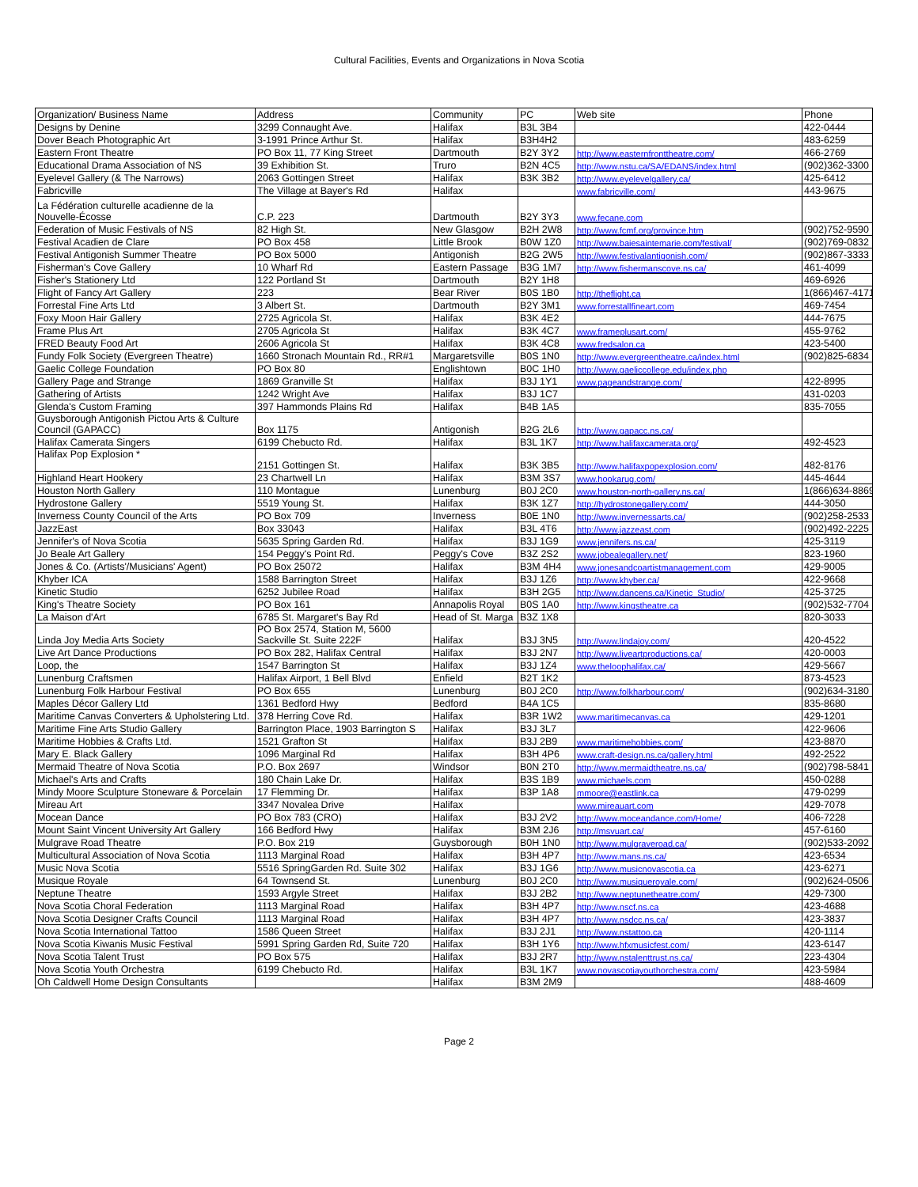Cultural Facilities, Events and Organizations in Nova Scotia
| Organization/ Business Name | Address | Community | PC | Web site | Phone |
| --- | --- | --- | --- | --- | --- |
| Designs by Denine | 3299 Connaught Ave. | Halifax | B3L 3B4 | | 422-0444 |
| Dover Beach Photographic Art | 3-1991 Prince Arthur St. | Halifax | B3H4H2 | | 483-6259 |
| Eastern Front Theatre | PO Box 11, 77 King Street | Dartmouth | B2Y 3Y2 | http://www.easternfronttheatre.com/ | 466-2769 |
| Educational Drama Association of NS | 39 Exhibition St. | Truro | B2N 4C5 | http://www.nstu.ca/SA/EDANS/index.html | (902)362-3300 |
| Eyelevel Gallery (& The Narrows) | 2063 Gottingen Street | Halifax | B3K 3B2 | http://www.eyelevelgallery.ca/ | 425-6412 |
| Fabricville | The Village at Bayer's Rd | Halifax | | www.fabricville.com/ | 443-9675 |
| La Fédération culturelle acadienne de la Nouvelle-Écosse | C.P. 223 | Dartmouth | B2Y 3Y3 | www.fecane.com | |
| Federation of Music Festivals of NS | 82 High St. | New Glasgow | B2H 2W8 | http://www.fcmf.org/province.htm | (902)752-9590 |
| Festival Acadien de Clare | PO Box 458 | Little Brook | B0W 1Z0 | http://www.baiesaintemarie.com/festival/ | (902)769-0832 |
| Festival Antigonish Summer Theatre | PO Box 5000 | Antigonish | B2G 2W5 | http://www.festivalantigonish.com/ | (902)867-3333 |
| Fisherman's Cove Gallery | 10 Wharf Rd | Eastern Passage | B3G 1M7 | http://www.fishermanscove.ns.ca/ | 461-4099 |
| Fisher's Stationery Ltd | 122 Portland St | Dartmouth | B2Y 1H8 | | 469-6926 |
| Flight of Fancy Art Gallery | 223 | Bear River | B0S 1B0 | http://theflight.ca | 1(866)467-4171 |
| Forrestal Fine Arts Ltd | 3 Albert St. | Dartmouth | B2Y 3M1 | www.forrestallfineart.com | 469-7454 |
| Foxy Moon Hair Gallery | 2725 Agricola St. | Halifax | B3K 4E2 | | 444-7675 |
| Frame Plus Art | 2705 Agricola St | Halifax | B3K 4C7 | www.frameplusart.com/ | 455-9762 |
| FRED Beauty Food Art | 2606 Agricola St | Halifax | B3K 4C8 | www.fredsalon.ca | 423-5400 |
| Fundy Folk Society (Evergreen Theatre) | 1660 Stronach Mountain Rd., RR#1 | Margaretsville | B0S 1N0 | http://www.evergreentheatre.ca/index.html | (902)825-6834 |
| Gaelic College Foundation | PO Box 80 | Englishtown | B0C 1H0 | http://www.gaeliccollege.edu/index.php | |
| Gallery Page and Strange | 1869 Granville St | Halifax | B3J 1Y1 | www.pageandstrange.com/ | 422-8995 |
| Gathering of Artists | 1242 Wright Ave | Halifax | B3J 1C7 | | 431-0203 |
| Glenda's Custom Framing | 397 Hammonds Plains Rd | Halifax | B4B 1A5 | | 835-7055 |
| Guysborough Antigonish Pictou Arts & Culture Council (GAPACC) | Box 1175 | Antigonish | B2G 2L6 | http://www.gapacc.ns.ca/ | |
| Halifax Camerata Singers | 6199 Chebucto Rd. | Halifax | B3L 1K7 | http://www.halifaxcamerata.org/ | 492-4523 |
| Halifax Pop Explosion * | 2151 Gottingen St. | Halifax | B3K 3B5 | http://www.halifaxpopexplosion.com/ | 482-8176 |
| Highland Heart Hookery | 23 Chartwell Ln | Halifax | B3M 3S7 | www.hookarug.com/ | 445-4644 |
| Houston North Gallery | 110 Montague | Lunenburg | B0J 2C0 | www.houston-north-gallery.ns.ca/ | 1(866)634-8869 |
| Hydrostone Gallery | 5519 Young St. | Halifax | B3K 1Z7 | http://hydrostonegallery.com/ | 444-3050 |
| Inverness County Council of the Arts | PO Box 709 | Inverness | B0E 1N0 | http://www.invernessarts.ca/ | (902)258-2533 |
| JazzEast | Box 33043 | Halifax | B3L 4T6 | http://www.jazzeast.com | (902)492-2225 |
| Jennifer's of Nova Scotia | 5635 Spring Garden Rd. | Halifax | B3J 1G9 | www.jennifers.ns.ca/ | 425-3119 |
| Jo Beale Art Gallery | 154 Peggy's Point Rd. | Peggy's Cove | B3Z 2S2 | www.jobealegallery.net/ | 823-1960 |
| Jones & Co. (Artists'/Musicians' Agent) | PO Box 25072 | Halifax | B3M 4H4 | www.jonesandcoartistmanagement.com | 429-9005 |
| Khyber ICA | 1588 Barrington Street | Halifax | B3J 1Z6 | http://www.khyber.ca/ | 422-9668 |
| Kinetic Studio | 6252 Jubilee Road | Halifax | B3H 2G5 | http://www.dancens.ca/Kinetic_Studio/ | 425-3725 |
| King's Theatre Society | PO Box 161 | Annapolis Royal | B0S 1A0 | http://www.kingstheatre.ca | (902)532-7704 |
| La Maison d'Art | 6785 St. Margaret's Bay Rd | Head of St. Marga | B3Z 1X8 | | 820-3033 |
| Linda Joy Media Arts Society | PO Box 2574, Station M, 5600 Sackville St. Suite 222F | Halifax | B3J 3N5 | http://www.lindajoy.com/ | 420-4522 |
| Live Art Dance Productions | PO Box 282, Halifax Central | Halifax | B3J 2N7 | http://www.liveartproductions.ca/ | 420-0003 |
| Loop, the | 1547 Barrington St | Halifax | B3J 1Z4 | www.theloophalifax.ca/ | 429-5667 |
| Lunenburg Craftsmen | Halifax Airport, 1 Bell Blvd | Enfield | B2T 1K2 | | 873-4523 |
| Lunenburg Folk Harbour Festival | PO Box 655 | Lunenburg | B0J 2C0 | http://www.folkharbour.com/ | (902)634-3180 |
| Maples Décor Gallery Ltd | 1361 Bedford Hwy | Bedford | B4A 1C5 | | 835-8680 |
| Maritime Canvas Converters & Upholstering Ltd. | 378 Herring Cove Rd. | Halifax | B3R 1W2 | www.maritimecanvas.ca | 429-1201 |
| Maritime Fine Arts Studio Gallery | Barrington Place, 1903 Barrington S | Halifax | B3J 3L7 | | 422-9606 |
| Maritime Hobbies & Crafts Ltd. | 1521 Grafton St | Halifax | B3J 2B9 | www.maritimehobbies.com/ | 423-8870 |
| Mary E. Black Gallery | 1096 Marginal Rd | Halifax | B3H 4P6 | www.craft-design.ns.ca/gallery.html | 492-2522 |
| Mermaid Theatre of Nova Scotia | P.O. Box 2697 | Windsor | B0N 2T0 | http://www.mermaidtheatre.ns.ca/ | (902)798-5841 |
| Michael's Arts and Crafts | 180 Chain Lake Dr. | Halifax | B3S 1B9 | www.michaels.com | 450-0288 |
| Mindy Moore Sculpture Stoneware & Porcelain | 17 Flemming Dr. | Halifax | B3P 1A8 | mmoore@eastlink.ca | 479-0299 |
| Mireau Art | 3347 Novalea Drive | Halifax | | www.mireauart.com | 429-7078 |
| Mocean Dance | PO Box 783 (CRO) | Halifax | B3J 2V2 | http://www.moceandance.com/Home/ | 406-7228 |
| Mount Saint Vincent University Art Gallery | 166 Bedford Hwy | Halifax | B3M 2J6 | http://msvuart.ca/ | 457-6160 |
| Mulgrave Road Theatre | P.O. Box 219 | Guysborough | B0H 1N0 | http://www.mulgraveroad.ca/ | (902)533-2092 |
| Multicultural Association of Nova Scotia | 1113 Marginal Road | Halifax | B3H 4P7 | http://www.mans.ns.ca/ | 423-6534 |
| Music Nova Scotia | 5516 SpringGarden Rd. Suite 302 | Halifax | B3J 1G6 | http://www.musicnovascotia.ca | 423-6271 |
| Musique Royale | 64 Townsend St. | Lunenburg | B0J 2C0 | http://www.musiqueroyale.com/ | (902)624-0506 |
| Neptune Theatre | 1593 Argyle Street | Halifax | B3J 2B2 | http://www.neptunetheatre.com/ | 429-7300 |
| Nova Scotia Choral Federation | 1113 Marginal Road | Halifax | B3H 4P7 | http://www.nscf.ns.ca | 423-4688 |
| Nova Scotia Designer Crafts Council | 1113 Marginal Road | Halifax | B3H 4P7 | http://www.nsdcc.ns.ca/ | 423-3837 |
| Nova Scotia International Tattoo | 1586 Queen Street | Halifax | B3J 2J1 | http://www.nstattoo.ca | 420-1114 |
| Nova Scotia Kiwanis Music Festival | 5991 Spring Garden Rd, Suite 720 | Halifax | B3H 1Y6 | http://www.hfxmusicfest.com/ | 423-6147 |
| Nova Scotia Talent Trust | PO Box 575 | Halifax | B3J 2R7 | http://www.nstalenttrust.ns.ca/ | 223-4304 |
| Nova Scotia Youth Orchestra | 6199 Chebucto Rd. | Halifax | B3L 1K7 | www.novascotiayouthorchestra.com/ | 423-5984 |
| Oh Caldwell Home Design Consultants | | Halifax | B3M 2M9 | | 488-4609 |
Page 2